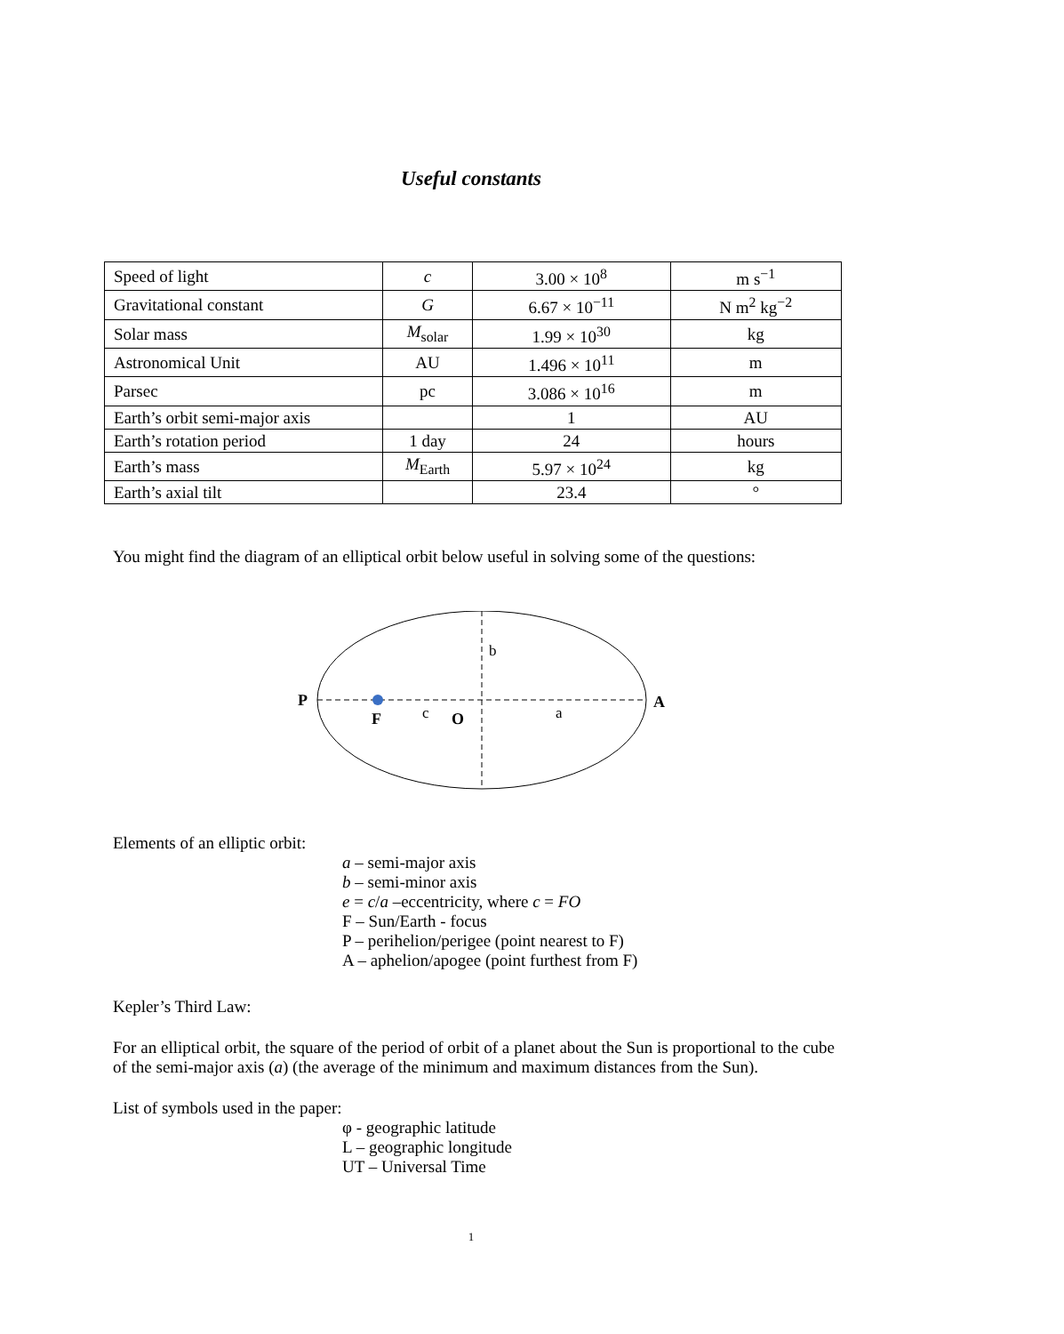Useful constants
| Speed of light | c | 3.00 × 10<sup>8</sup> | m s<sup>−1</sup> |
| Gravitational constant | G | 6.67 × 10<sup>−11</sup> | N m<sup>2</sup> kg<sup>−2</sup> |
| Solar mass | M<sub>solar</sub> | 1.99 × 10<sup>30</sup> | kg |
| Astronomical Unit | AU | 1.496 × 10<sup>11</sup> | m |
| Parsec | pc | 3.086 × 10<sup>16</sup> | m |
| Earth’s orbit semi-major axis | | 1 | AU |
| Earth’s rotation period | 1 day | 24 | hours |
| Earth’s mass | M<sub>Earth</sub> | 5.97 × 10<sup>24</sup> | kg |
| Earth’s axial tilt | | 23.4 | ° |
You might find the diagram of an elliptical orbit below useful in solving some of the questions:
P
A
F
O
c
a
b
Elements of an elliptic orbit:
a – semi-major axis
b – semi-minor axis
e = c/a –eccentricity, where c = FO
F – Sun/Earth - focus
P – perihelion/perigee (point nearest to F)
A – aphelion/apogee (point furthest from F)
Kepler’s Third Law:
For an elliptical orbit, the square of the period of orbit of a planet about the Sun is proportional to the cube of the semi-major axis (a) (the average of the minimum and maximum distances from the Sun).
List of symbols used in the paper:
φ - geographic latitude
L – geographic longitude
UT – Universal Time
1